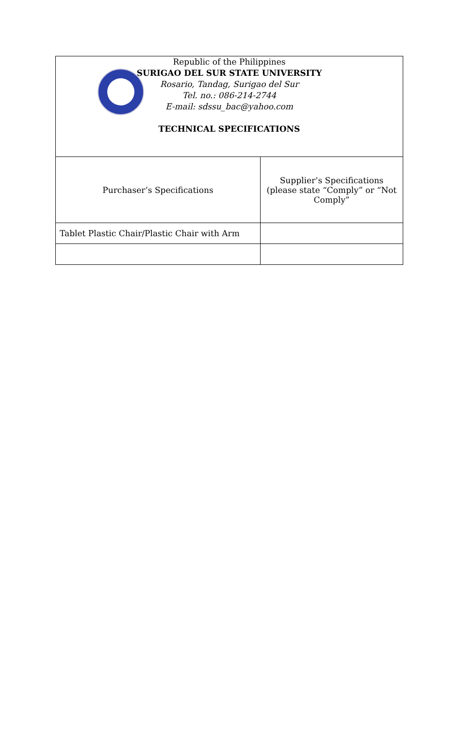| Republic of the Philippines SURIGAO DEL SUR STATE UNIVERSITY Rosario, Tandag, Surigao del Sur Tel. no.: 086-214-2744 E-mail: sdssu_bac@yahoo.com TECHNICAL SPECIFICATIONS | |
| Purchaser’s Specifications | Supplier’s Specifications (please state “Comply” or “Not Comply” |
| Tablet Plastic Chair/Plastic Chair with Arm | |